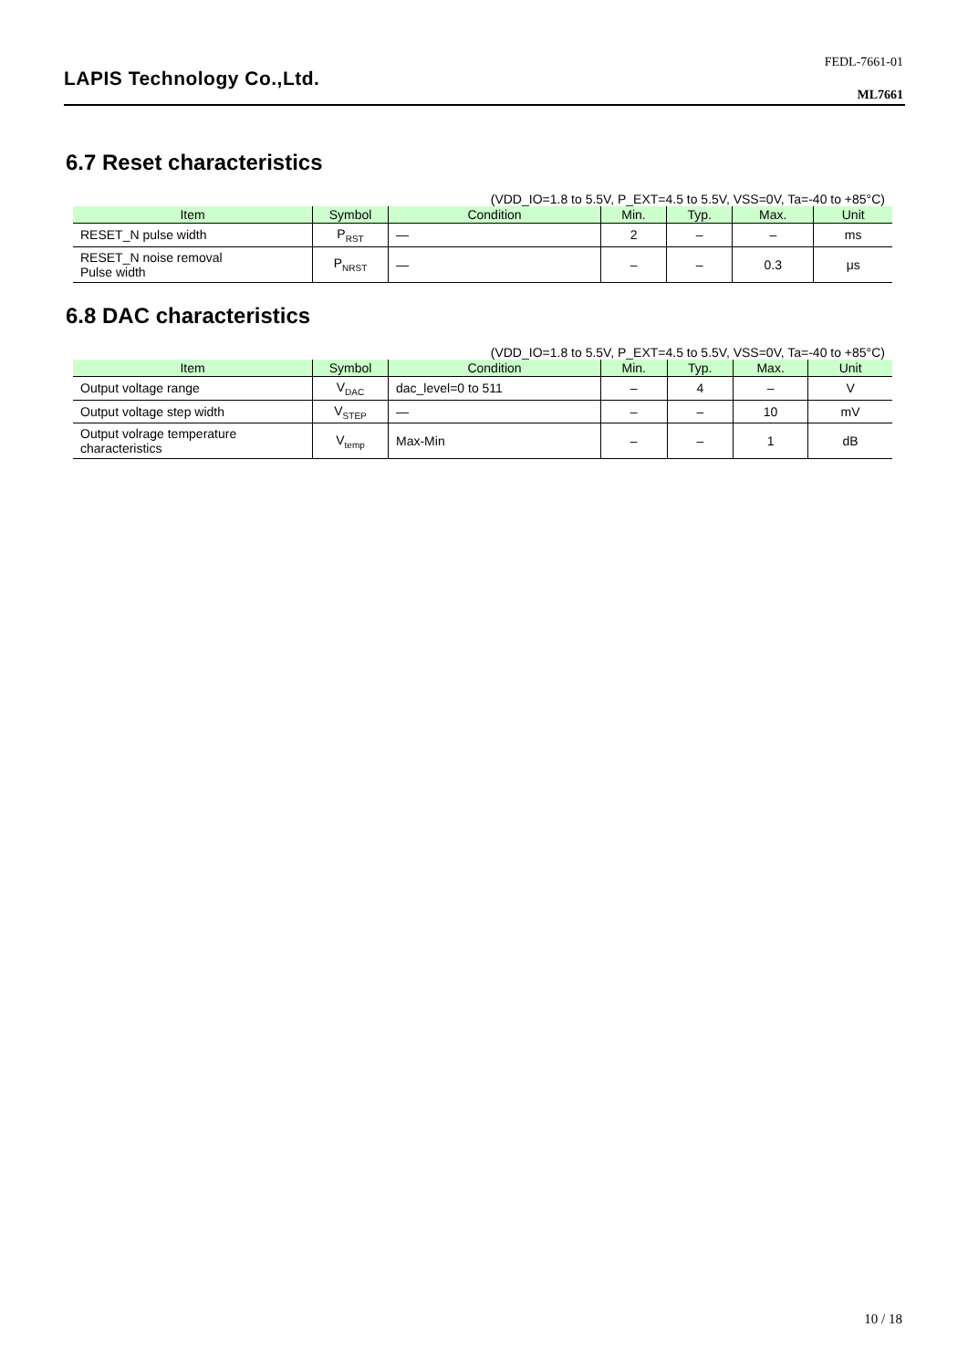LAPIS Technology Co.,Ltd.
FEDL-7661-01
ML7661
6.7 Reset characteristics
(VDD_IO=1.8 to 5.5V, P_EXT=4.5 to 5.5V, VSS=0V, Ta=-40 to +85°C)
| Item | Symbol | Condition | Min. | Typ. | Max. | Unit |
| --- | --- | --- | --- | --- | --- | --- |
| RESET_N pulse width | P<sub>RST</sub> | — | 2 | – | – | ms |
| RESET_N noise removal Pulse width | P<sub>NRST</sub> | — | – | – | 0.3 | μs |
6.8 DAC characteristics
(VDD_IO=1.8 to 5.5V, P_EXT=4.5 to 5.5V, VSS=0V, Ta=-40 to +85°C)
| Item | Symbol | Condition | Min. | Typ. | Max. | Unit |
| --- | --- | --- | --- | --- | --- | --- |
| Output voltage range | V<sub>DAC</sub> | dac_level=0 to 511 | – | 4 | – | V |
| Output voltage step width | V<sub>STEP</sub> | — | – | – | 10 | mV |
| Output volrage temperature characteristics | V<sub>temp</sub> | Max-Min | – | – | 1 | dB |
10 / 18